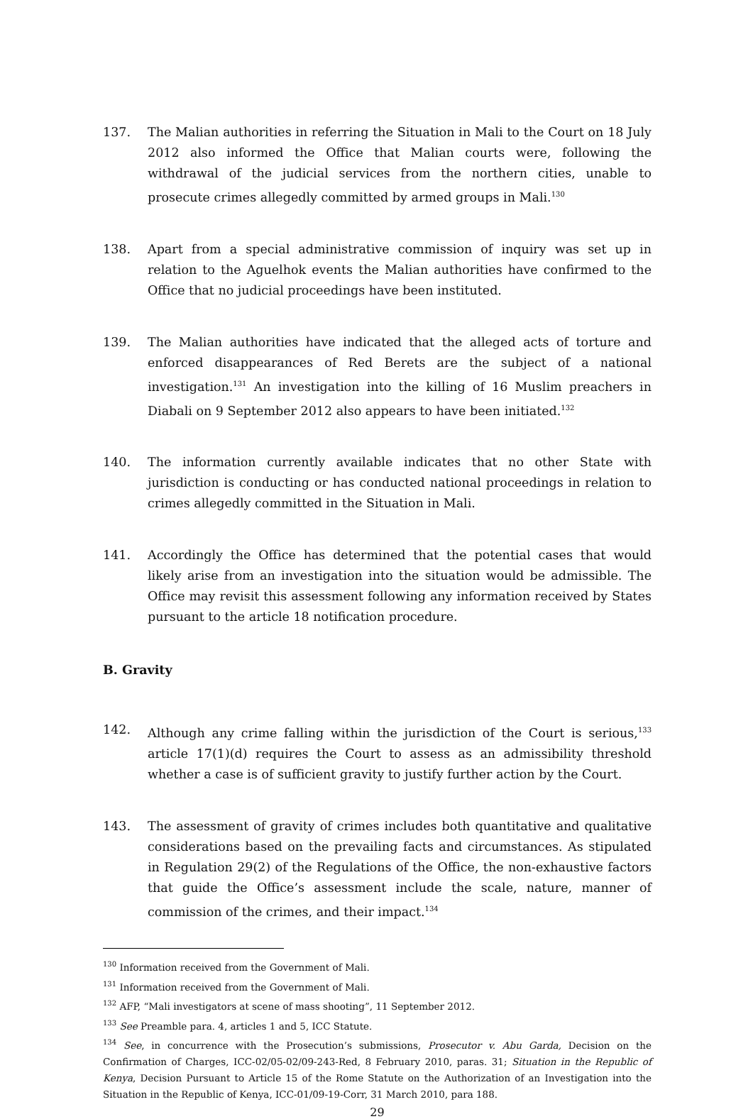137. The Malian authorities in referring the Situation in Mali to the Court on 18 July 2012 also informed the Office that Malian courts were, following the withdrawal of the judicial services from the northern cities, unable to prosecute crimes allegedly committed by armed groups in Mali.<sup>130</sup>
138. Apart from a special administrative commission of inquiry was set up in relation to the Aguelhok events the Malian authorities have confirmed to the Office that no judicial proceedings have been instituted.
139. The Malian authorities have indicated that the alleged acts of torture and enforced disappearances of Red Berets are the subject of a national investigation.<sup>131</sup> An investigation into the killing of 16 Muslim preachers in Diabali on 9 September 2012 also appears to have been initiated.<sup>132</sup>
140. The information currently available indicates that no other State with jurisdiction is conducting or has conducted national proceedings in relation to crimes allegedly committed in the Situation in Mali.
141. Accordingly the Office has determined that the potential cases that would likely arise from an investigation into the situation would be admissible. The Office may revisit this assessment following any information received by States pursuant to the article 18 notification procedure.
B. Gravity
142. Although any crime falling within the jurisdiction of the Court is serious,<sup>133</sup> article 17(1)(d) requires the Court to assess as an admissibility threshold whether a case is of sufficient gravity to justify further action by the Court.
143. The assessment of gravity of crimes includes both quantitative and qualitative considerations based on the prevailing facts and circumstances. As stipulated in Regulation 29(2) of the Regulations of the Office, the non-exhaustive factors that guide the Office’s assessment include the scale, nature, manner of commission of the crimes, and their impact.<sup>134</sup>
<sup>130</sup> Information received from the Government of Mali.
<sup>131</sup> Information received from the Government of Mali.
<sup>132</sup> AFP, “Mali investigators at scene of mass shooting”, 11 September 2012.
<sup>133</sup> See Preamble para. 4, articles 1 and 5, ICC Statute.
<sup>134</sup> See, in concurrence with the Prosecution’s submissions, Prosecutor v. Abu Garda, Decision on the Confirmation of Charges, ICC-02/05-02/09-243-Red, 8 February 2010, paras. 31; Situation in the Republic of Kenya, Decision Pursuant to Article 15 of the Rome Statute on the Authorization of an Investigation into the Situation in the Republic of Kenya, ICC-01/09-19-Corr, 31 March 2010, para 188.
29